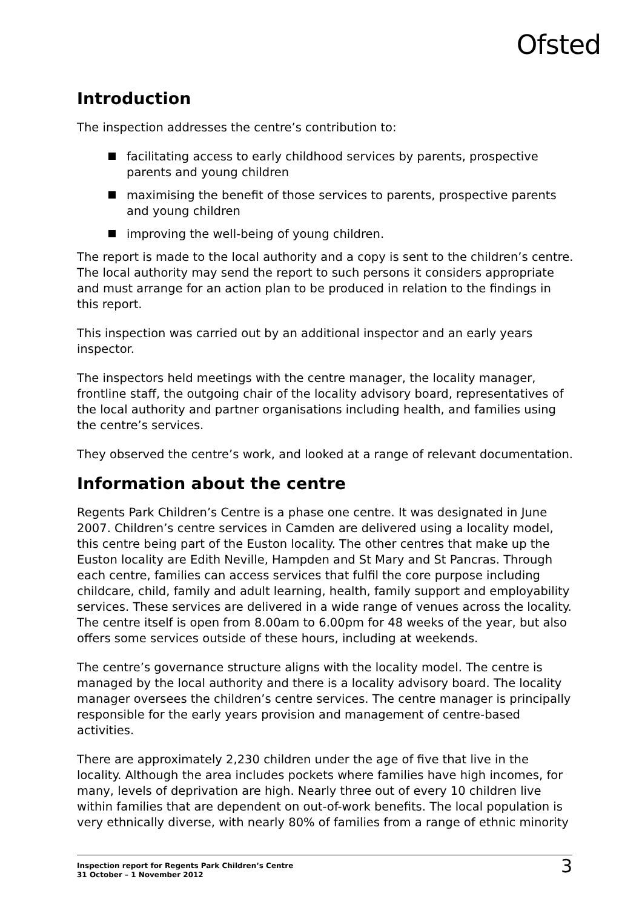Ofsted
Introduction
The inspection addresses the centre’s contribution to:
facilitating access to early childhood services by parents, prospective parents and young children
maximising the benefit of those services to parents, prospective parents and young children
improving the well-being of young children.
The report is made to the local authority and a copy is sent to the children’s centre. The local authority may send the report to such persons it considers appropriate and must arrange for an action plan to be produced in relation to the findings in this report.
This inspection was carried out by an additional inspector and an early years inspector.
The inspectors held meetings with the centre manager, the locality manager, frontline staff, the outgoing chair of the locality advisory board, representatives of the local authority and partner organisations including health, and families using the centre’s services.
They observed the centre’s work, and looked at a range of relevant documentation.
Information about the centre
Regents Park Children’s Centre is a phase one centre. It was designated in June 2007. Children’s centre services in Camden are delivered using a locality model, this centre being part of the Euston locality. The other centres that make up the Euston locality are Edith Neville, Hampden and St Mary and St Pancras. Through each centre, families can access services that fulfil the core purpose including childcare, child, family and adult learning, health, family support and employability services. These services are delivered in a wide range of venues across the locality. The centre itself is open from 8.00am to 6.00pm for 48 weeks of the year, but also offers some services outside of these hours, including at weekends.
The centre’s governance structure aligns with the locality model. The centre is managed by the local authority and there is a locality advisory board. The locality manager oversees the children’s centre services. The centre manager is principally responsible for the early years provision and management of centre-based activities.
There are approximately 2,230 children under the age of five that live in the locality. Although the area includes pockets where families have high incomes, for many, levels of deprivation are high. Nearly three out of every 10 children live within families that are dependent on out-of-work benefits. The local population is very ethnically diverse, with nearly 80% of families from a range of ethnic minority
Inspection report for Regents Park Children’s Centre
31 October – 1 November 2012
3